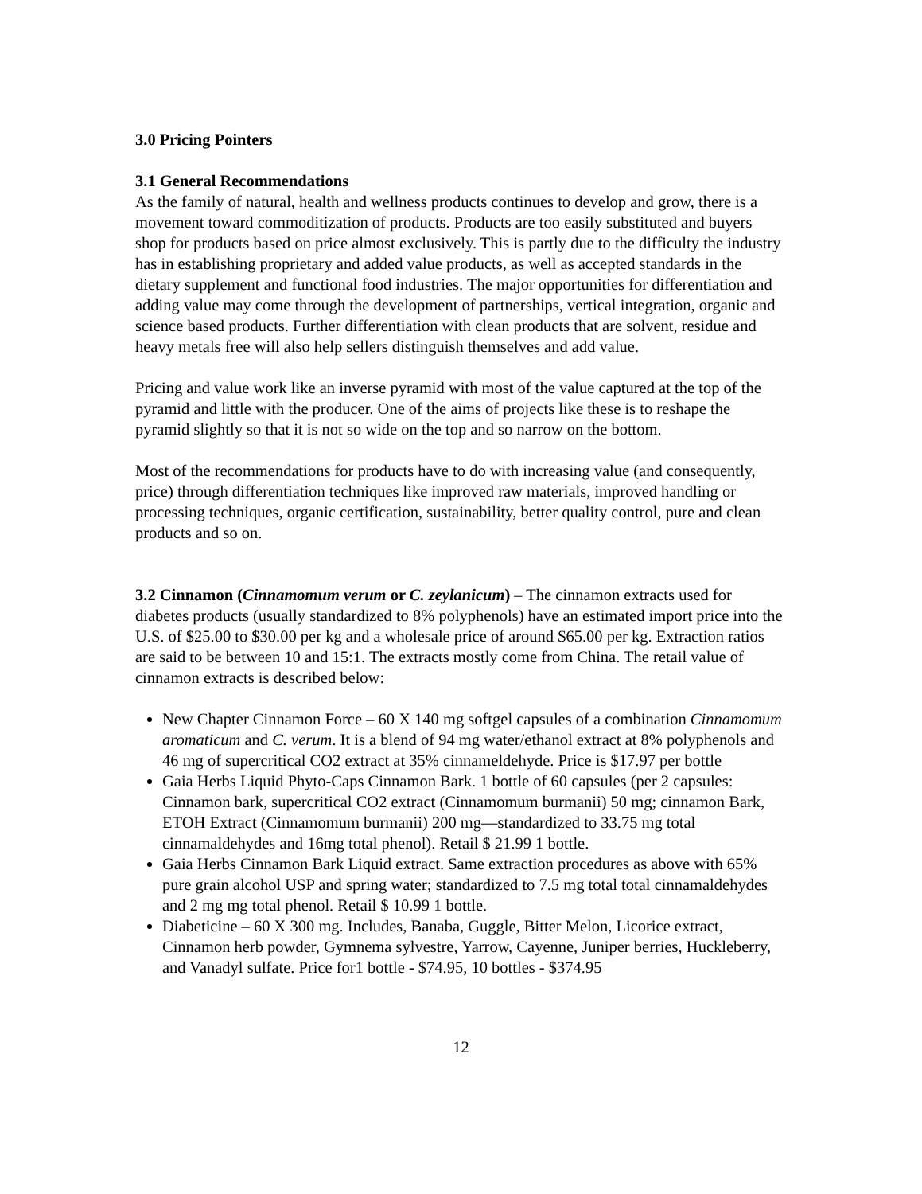3.0 Pricing Pointers
3.1 General Recommendations
As the family of natural, health and wellness products continues to develop and grow, there is a movement toward commoditization of products. Products are too easily substituted and buyers shop for products based on price almost exclusively. This is partly due to the difficulty the industry has in establishing proprietary and added value products, as well as accepted standards in the dietary supplement and functional food industries. The major opportunities for differentiation and adding value may come through the development of partnerships, vertical integration, organic and science based products. Further differentiation with clean products that are solvent, residue and heavy metals free will also help sellers distinguish themselves and add value.
Pricing and value work like an inverse pyramid with most of the value captured at the top of the pyramid and little with the producer. One of the aims of projects like these is to reshape the pyramid slightly so that it is not so wide on the top and so narrow on the bottom.
Most of the recommendations for products have to do with increasing value (and consequently, price) through differentiation techniques like improved raw materials, improved handling or processing techniques, organic certification, sustainability, better quality control, pure and clean products and so on.
3.2 Cinnamon (Cinnamomum verum or C. zeylanicum) – The cinnamon extracts used for diabetes products (usually standardized to 8% polyphenols) have an estimated import price into the U.S. of $25.00 to $30.00 per kg and a wholesale price of around $65.00 per kg. Extraction ratios are said to be between 10 and 15:1. The extracts mostly come from China. The retail value of cinnamon extracts is described below:
New Chapter Cinnamon Force – 60 X 140 mg softgel capsules of a combination Cinnamomum aromaticum and C. verum. It is a blend of 94 mg water/ethanol extract at 8% polyphenols and 46 mg of supercritical CO2 extract at 35% cinnameldehyde. Price is $17.97 per bottle
Gaia Herbs Liquid Phyto-Caps Cinnamon Bark. 1 bottle of 60 capsules (per 2 capsules: Cinnamon bark, supercritical CO2 extract (Cinnamomum burmanii) 50 mg; cinnamon Bark, ETOH Extract (Cinnamomum burmanii) 200 mg—standardized to 33.75 mg total cinnamaldehydes and 16mg total phenol). Retail $ 21.99 1 bottle.
Gaia Herbs Cinnamon Bark Liquid extract. Same extraction procedures as above with 65% pure grain alcohol USP and spring water; standardized to 7.5 mg total total cinnamaldehydes and 2 mg mg total phenol. Retail $ 10.99 1 bottle.
Diabeticine – 60 X 300 mg. Includes, Banaba, Guggle, Bitter Melon, Licorice extract, Cinnamon herb powder, Gymnema sylvestre, Yarrow, Cayenne, Juniper berries, Huckleberry, and Vanadyl sulfate. Price for1 bottle - $74.95, 10 bottles - $374.95
12